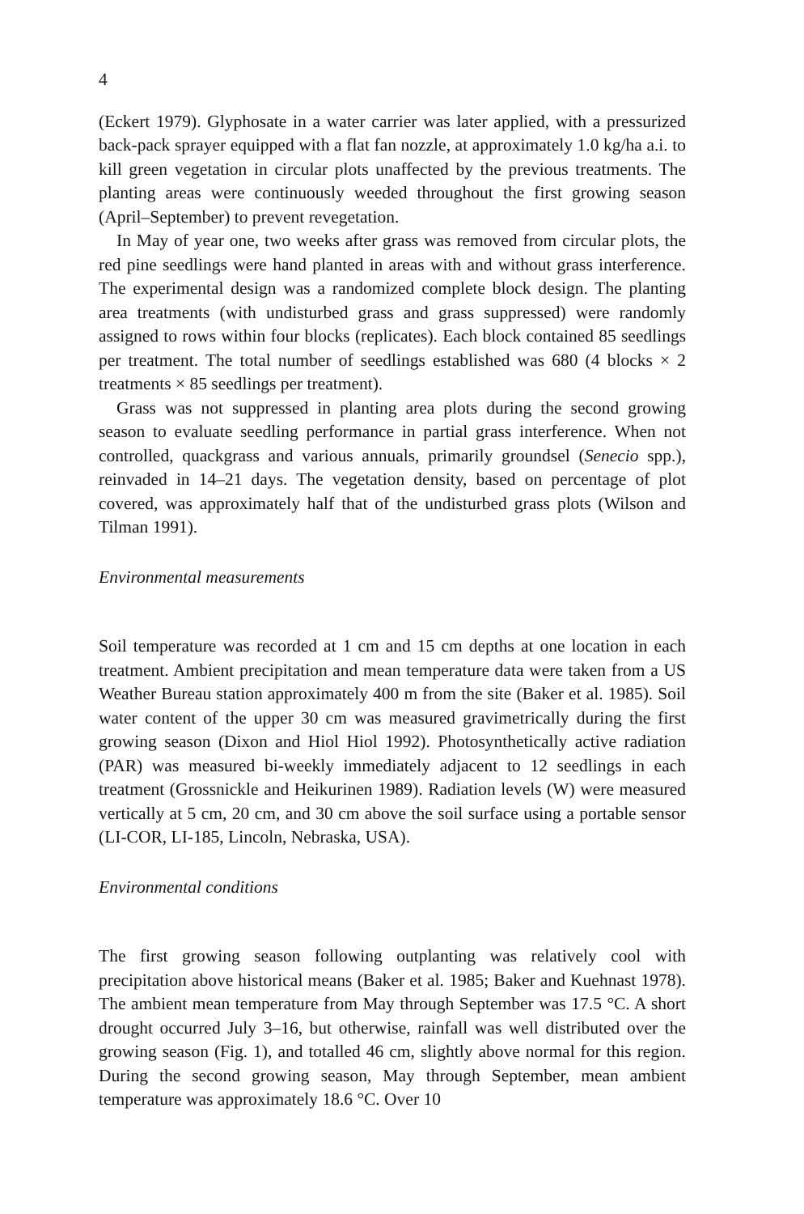4
(Eckert 1979). Glyphosate in a water carrier was later applied, with a pressurized back-pack sprayer equipped with a flat fan nozzle, at approximately 1.0 kg/ha a.i. to kill green vegetation in circular plots unaffected by the previous treatments. The planting areas were continuously weeded throughout the first growing season (April–September) to prevent revegetation.
In May of year one, two weeks after grass was removed from circular plots, the red pine seedlings were hand planted in areas with and without grass interference. The experimental design was a randomized complete block design. The planting area treatments (with undisturbed grass and grass suppressed) were randomly assigned to rows within four blocks (replicates). Each block contained 85 seedlings per treatment. The total number of seedlings established was 680 (4 blocks × 2 treatments × 85 seedlings per treatment).
Grass was not suppressed in planting area plots during the second growing season to evaluate seedling performance in partial grass interference. When not controlled, quackgrass and various annuals, primarily groundsel (Senecio spp.), reinvaded in 14–21 days. The vegetation density, based on percentage of plot covered, was approximately half that of the undisturbed grass plots (Wilson and Tilman 1991).
Environmental measurements
Soil temperature was recorded at 1 cm and 15 cm depths at one location in each treatment. Ambient precipitation and mean temperature data were taken from a US Weather Bureau station approximately 400 m from the site (Baker et al. 1985). Soil water content of the upper 30 cm was measured gravimetrically during the first growing season (Dixon and Hiol Hiol 1992). Photosynthetically active radiation (PAR) was measured bi-weekly immediately adjacent to 12 seedlings in each treatment (Grossnickle and Heikurinen 1989). Radiation levels (W) were measured vertically at 5 cm, 20 cm, and 30 cm above the soil surface using a portable sensor (LI-COR, LI-185, Lincoln, Nebraska, USA).
Environmental conditions
The first growing season following outplanting was relatively cool with precipitation above historical means (Baker et al. 1985; Baker and Kuehnast 1978). The ambient mean temperature from May through September was 17.5 °C. A short drought occurred July 3–16, but otherwise, rainfall was well distributed over the growing season (Fig. 1), and totalled 46 cm, slightly above normal for this region. During the second growing season, May through September, mean ambient temperature was approximately 18.6 °C. Over 10